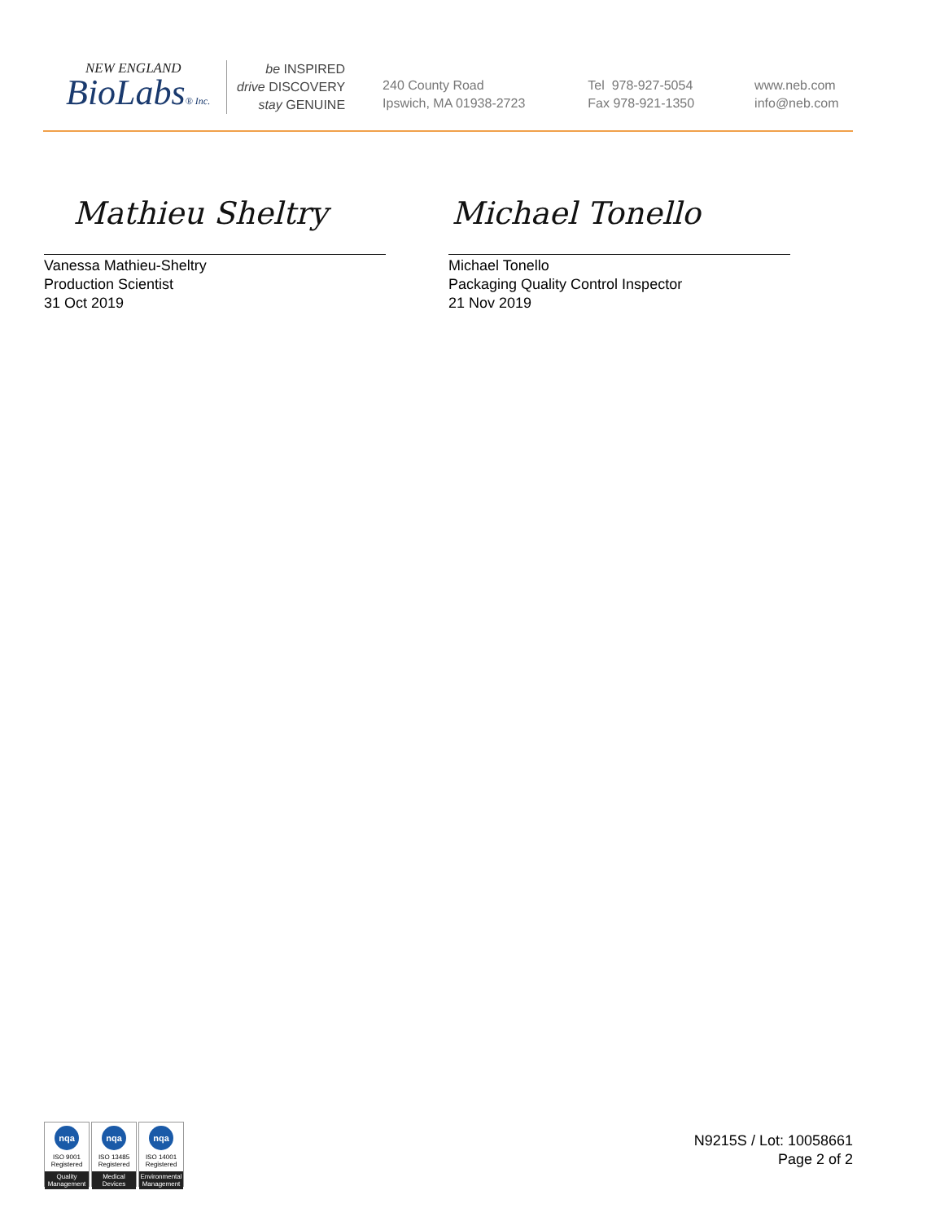NEW ENGLAND
BioLabs® Inc.
be INSPIRED
drive DISCOVERY
stay GENUINE
240 County Road
Ipswich, MA 01938-2723
Tel 978-927-5054
Fax 978-921-1350
www.neb.com
info@neb.com
Mathieu Sheltry Michael Tonello
Vanessa Mathieu-Sheltry
Production Scientist
31 Oct 2019
Michael Tonello
Packaging Quality Control Inspector
21 Nov 2019
nqa
ISO 9001
Registered
Quality Management
nqa
ISO 13485
Registered
Medical Devices
nqa
ISO 14001
Registered
Environmental Management
N9215S / Lot: 10058661
Page 2 of 2